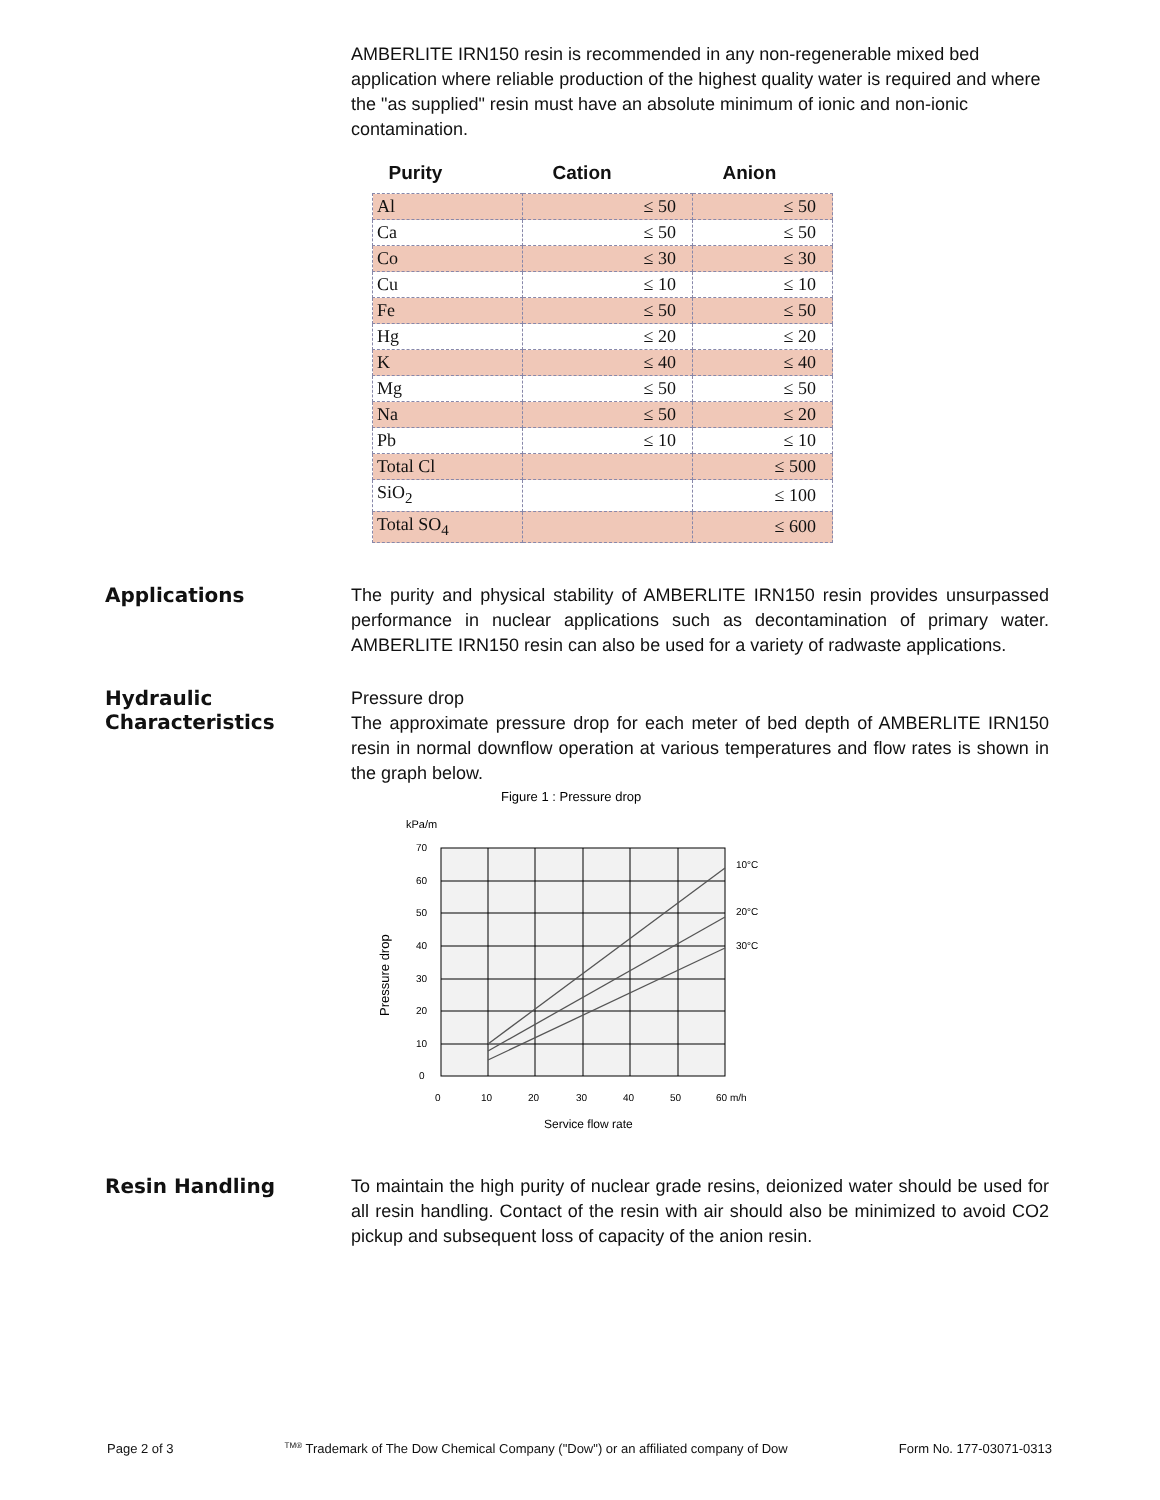AMBERLITE IRN150 resin is recommended in any non-regenerable mixed bed application where reliable production of the highest quality water is required and where the "as supplied" resin must have an absolute minimum of ionic and non-ionic contamination.
| Purity | Cation | Anion |
| --- | --- | --- |
| Al | ≤ 50 | ≤ 50 |
| Ca | ≤ 50 | ≤ 50 |
| Co | ≤ 30 | ≤ 30 |
| Cu | ≤ 10 | ≤ 10 |
| Fe | ≤ 50 | ≤ 50 |
| Hg | ≤ 20 | ≤ 20 |
| K | ≤ 40 | ≤ 40 |
| Mg | ≤ 50 | ≤ 50 |
| Na | ≤ 50 | ≤ 20 |
| Pb | ≤ 10 | ≤ 10 |
| Total Cl | | ≤ 500 |
| SiO<sub>2</sub> | | ≤ 100 |
| Total SO<sub>4</sub> | | ≤ 600 |
Applications
The purity and physical stability of AMBERLITE IRN150 resin provides unsurpassed performance in nuclear applications such as decontamination of primary water. AMBERLITE IRN150 resin can also be used for a variety of radwaste applications.
Hydraulic Characteristics
Pressure drop
The approximate pressure drop for each meter of bed depth of AMBERLITE IRN150 resin in normal downflow operation at various temperatures and flow rates is shown in the graph below.
Figure 1 : Pressure drop
kPa/m
70
60
50
40
30
20
10
0
0
10
20
30
40
50
60 m/h
10°C
20°C
30°C
Service flow rate
Pressure drop
Resin Handling
To maintain the high purity of nuclear grade resins, deionized water should be used for all resin handling. Contact of the resin with air should also be minimized to avoid CO2 pickup and subsequent loss of capacity of the anion resin.
Page 2 of 3 <sup>TM®</sup> Trademark of The Dow Chemical Company ("Dow") or an affiliated company of Dow Form No. 177-03071-0313